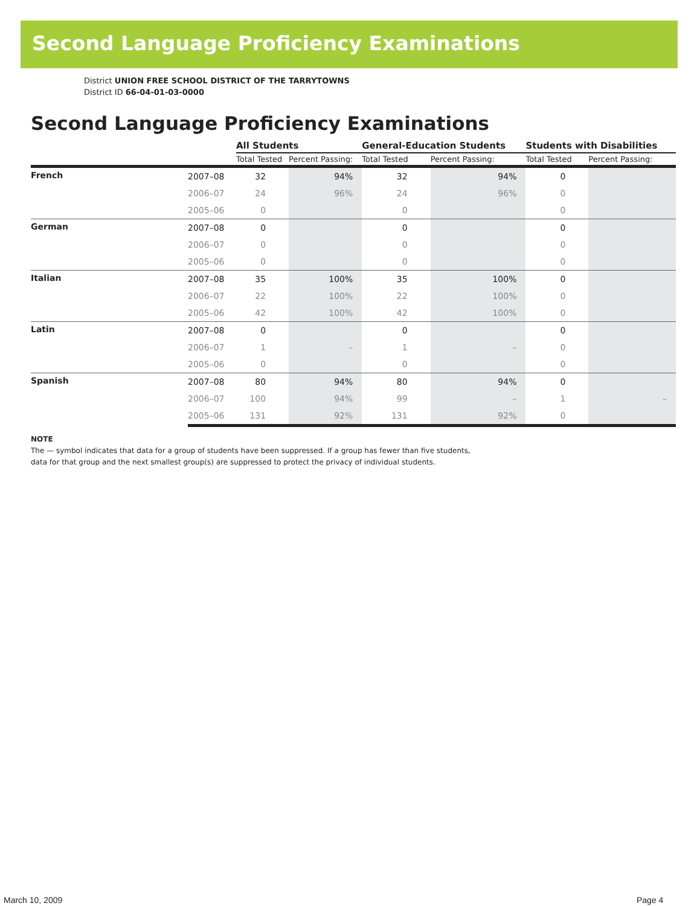Second Language Proficiency Examinations
District UNION FREE SCHOOL DISTRICT OF THE TARRYTOWNS
District ID 66-04-01-03-0000
Second Language Proficiency Examinations
| | | All Students | | General-Education Students | | Students with Disabilities | |
| --- | --- | --- | --- | --- | --- | --- | --- |
| | | Total Tested | Percent Passing: | Total Tested | Percent Passing: | Total Tested | Percent Passing: |
| French | 2007–08 | 32 | 94% | 32 | 94% | 0 | |
| | 2006–07 | 24 | 96% | 24 | 96% | 0 | |
| | 2005–06 | 0 | | 0 | | 0 | |
| German | 2007–08 | 0 | | 0 | | 0 | |
| | 2006–07 | 0 | | 0 | | 0 | |
| | 2005–06 | 0 | | 0 | | 0 | |
| Italian | 2007–08 | 35 | 100% | 35 | 100% | 0 | |
| | 2006–07 | 22 | 100% | 22 | 100% | 0 | |
| | 2005–06 | 42 | 100% | 42 | 100% | 0 | |
| Latin | 2007–08 | 0 | | 0 | | 0 | |
| | 2006–07 | 1 | – | 1 | – | 0 | |
| | 2005–06 | 0 | | 0 | | 0 | |
| Spanish | 2007–08 | 80 | 94% | 80 | 94% | 0 | |
| | 2006–07 | 100 | 94% | 99 | – | 1 | – |
| | 2005–06 | 131 | 92% | 131 | 92% | 0 | |
NOTE
The — symbol indicates that data for a group of students have been suppressed. If a group has fewer than five students,
data for that group and the next smallest group(s) are suppressed to protect the privacy of individual students.
March 10, 2009 Page 4